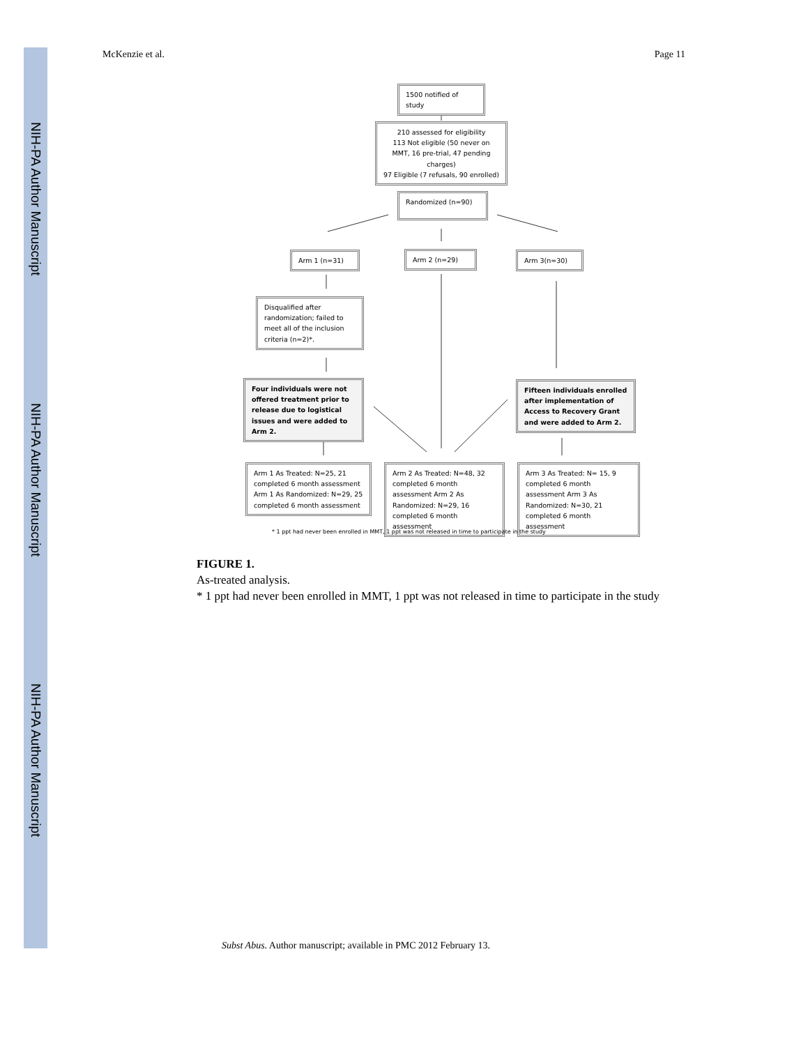NIH-PA Author Manuscript
NIH-PA Author Manuscript
NIH-PA Author Manuscript
McKenzie et al. Page 11
1500 notified of study
210 assessed for eligibility
113 Not eligible (50 never on MMT, 16 pre-trial, 47 pending charges)
97 Eligible (7 refusals, 90 enrolled)
Randomized (n=90)
Arm 1 (n=31) Arm 2 (n=29) Arm 3(n=30)
Disqualified after randomization; failed to meet all of the inclusion criteria (n=2)*.
Four individuals were not offered treatment prior to release due to logistical issues and were added to Arm 2.
Fifteen individuals enrolled after implementation of Access to Recovery Grant and were added to Arm 2.
Arm 1 As Treated: N=25, 21 completed 6 month assessment Arm 1 As Randomized: N=29, 25 completed 6 month assessment
Arm 2 As Treated: N=48, 32 completed 6 month assessment Arm 2 As Randomized: N=29, 16 completed 6 month assessment
Arm 3 As Treated: N= 15, 9 completed 6 month assessment Arm 3 As Randomized: N=30, 21 completed 6 month assessment
* 1 ppt had never been enrolled in MMT, 1 ppt was not released in time to participate in the study
FIGURE 1.
As-treated analysis.
* 1 ppt had never been enrolled in MMT, 1 ppt was not released in time to participate in the study
Subst Abus. Author manuscript; available in PMC 2012 February 13.